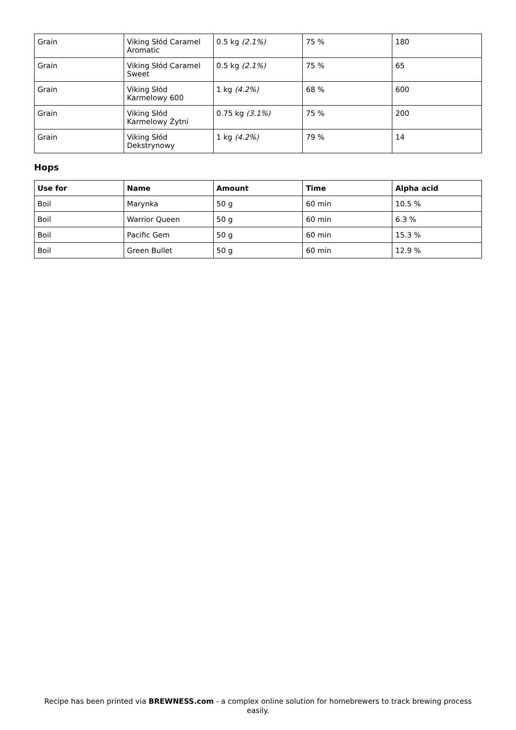| Grain | Viking Słód Caramel Aromatic | 0.5 kg (2.1%) | 75 % | 180 |
| Grain | Viking Słód Caramel Sweet | 0.5 kg (2.1%) | 75 % | 65 |
| Grain | Viking Słód Karmelowy 600 | 1 kg (4.2%) | 68 % | 600 |
| Grain | Viking Słód Karmelowy Żytni | 0.75 kg (3.1%) | 75 % | 200 |
| Grain | Viking Słód Dekstrynowy | 1 kg (4.2%) | 79 % | 14 |
Hops
| Use for | Name | Amount | Time | Alpha acid |
| --- | --- | --- | --- | --- |
| Boil | Marynka | 50 g | 60 min | 10.5 % |
| Boil | Warrior Queen | 50 g | 60 min | 6.3 % |
| Boil | Pacific Gem | 50 g | 60 min | 15.3 % |
| Boil | Green Bullet | 50 g | 60 min | 12.9 % |
Recipe has been printed via BREWNESS.com - a complex online solution for homebrewers to track brewing process easily.